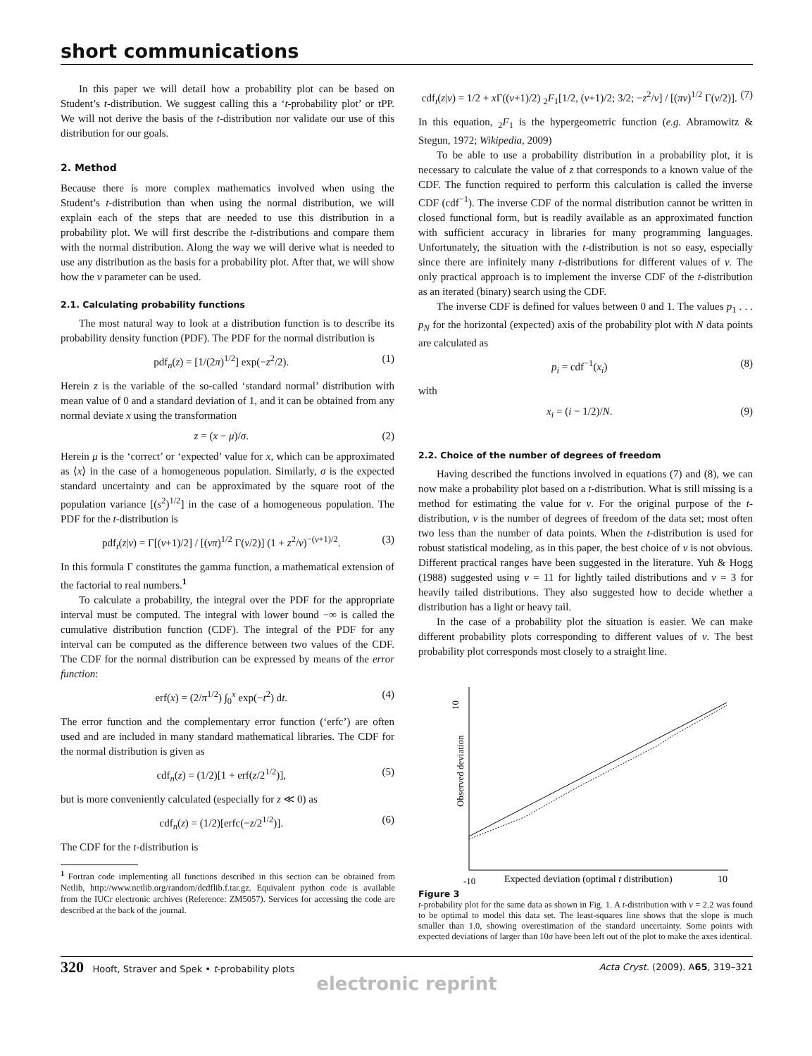short communications
In this paper we will detail how a probability plot can be based on Student’s t-distribution. We suggest calling this a ‘t-probability plot’ or tPP. We will not derive the basis of the t-distribution nor validate our use of this distribution for our goals.
2. Method
Because there is more complex mathematics involved when using the Student’s t-distribution than when using the normal distribution, we will explain each of the steps that are needed to use this distribution in a probability plot. We will first describe the t-distributions and compare them with the normal distribution. Along the way we will derive what is needed to use any distribution as the basis for a probability plot. After that, we will show how the ν parameter can be used.
2.1. Calculating probability functions
The most natural way to look at a distribution function is to describe its probability density function (PDF). The PDF for the normal distribution is
pdf<sub>n</sub>(z) = [1/(2π)<sup>1/2</sup>] exp(−z<sup>2</sup>/2). (1)
Herein z is the variable of the so-called ‘standard normal’ distribution with mean value of 0 and a standard deviation of 1, and it can be obtained from any normal deviate x using the transformation
z = (x − μ)/σ. (2)
Herein μ is the ‘correct’ or ‘expected’ value for x, which can be approximated as ⟨x⟩ in the case of a homogeneous population. Similarly, σ is the expected standard uncertainty and can be approximated by the square root of the population variance [(s<sup>2</sup>)<sup>1/2</sup>] in the case of a homogeneous population. The PDF for the t-distribution is
pdf<sub>t</sub>(z|ν) = Γ[(ν+1)/2] / [(νπ)<sup>1/2</sup> Γ(ν/2)] (1 + z<sup>2</sup>/ν)<sup>−(ν+1)/2</sup>. (3)
In this formula Γ constitutes the gamma function, a mathematical extension of the factorial to real numbers.<sup>1</sup>
To calculate a probability, the integral over the PDF for the appropriate interval must be computed. The integral with lower bound −∞ is called the cumulative distribution function (CDF). The integral of the PDF for any interval can be computed as the difference between two values of the CDF. The CDF for the normal distribution can be expressed by means of the error function:
erf(x) = (2/π<sup>1/2</sup>) ∫<sub>0</sub><sup>x</sup> exp(−t<sup>2</sup>) dt. (4)
The error function and the complementary error function (‘erfc’) are often used and are included in many standard mathematical libraries. The CDF for the normal distribution is given as
cdf<sub>n</sub>(z) = (1/2)[1 + erf(z/2<sup>1/2</sup>)], (5)
but is more conveniently calculated (especially for z ≪ 0) as
cdf<sub>n</sub>(z) = (1/2)[erfc(−z/2<sup>1/2</sup>)]. (6)
The CDF for the t-distribution is
<sup>1</sup> Fortran code implementing all functions described in this section can be obtained from Netlib, http://www.netlib.org/random/dcdflib.f.tar.gz. Equivalent python code is available from the IUCr electronic archives (Reference: ZM5057). Services for accessing the code are described at the back of the journal.
cdf<sub>t</sub>(z|ν) = 1/2 + x Γ((ν+1)/2) <sub>2</sub>F<sub>1</sub>[1/2, (ν+1)/2; 3/2; −z<sup>2</sup>/ν] / [(πν)<sup>1/2</sup> Γ(ν/2)]. (7)
In this equation, <sub>2</sub>F<sub>1</sub> is the hypergeometric function (e.g. Abramowitz & Stegun, 1972; Wikipedia, 2009)
To be able to use a probability distribution in a probability plot, it is necessary to calculate the value of z that corresponds to a known value of the CDF. The function required to perform this calculation is called the inverse CDF (cdf<sup>−1</sup>). The inverse CDF of the normal distribution cannot be written in closed functional form, but is readily available as an approximated function with sufficient accuracy in libraries for many programming languages. Unfortunately, the situation with the t-distribution is not so easy, especially since there are infinitely many t-distributions for different values of ν. The only practical approach is to implement the inverse CDF of the t-distribution as an iterated (binary) search using the CDF.
The inverse CDF is defined for values between 0 and 1. The values p<sub>1</sub> . . . p<sub>N</sub> for the horizontal (expected) axis of the probability plot with N data points are calculated as
p<sub>i</sub> = cdf<sup>−1</sup>(x<sub>i</sub>) (8)
with
x<sub>i</sub> = (i − 1/2)/N. (9)
2.2. Choice of the number of degrees of freedom
Having described the functions involved in equations (7) and (8), we can now make a probability plot based on a t-distribution. What is still missing is a method for estimating the value for ν. For the original purpose of the t-distribution, ν is the number of degrees of freedom of the data set; most often two less than the number of data points. When the t-distribution is used for robust statistical modeling, as in this paper, the best choice of ν is not obvious. Different practical ranges have been suggested in the literature. Yuh & Hogg (1988) suggested using ν = 11 for lightly tailed distributions and ν = 3 for heavily tailed distributions. They also suggested how to decide whether a distribution has a light or heavy tail.
In the case of a probability plot the situation is easier. We can make different probability plots corresponding to different values of ν. The best probability plot corresponds most closely to a straight line.
10
Observed deviation
-10
Expected deviation (optimal t distribution)
10
Figure 3
t-probability plot for the same data as shown in Fig. 1. A t-distribution with ν = 2.2 was found to be optimal to model this data set. The least-squares line shows that the slope is much smaller than 1.0, showing overestimation of the standard uncertainty. Some points with expected deviations of larger than 10σ have been left out of the plot to make the axes identical.
320 Hooft, Straver and Spek • t-probability plots Acta Cryst. (2009). A65, 319–321
electronic reprint